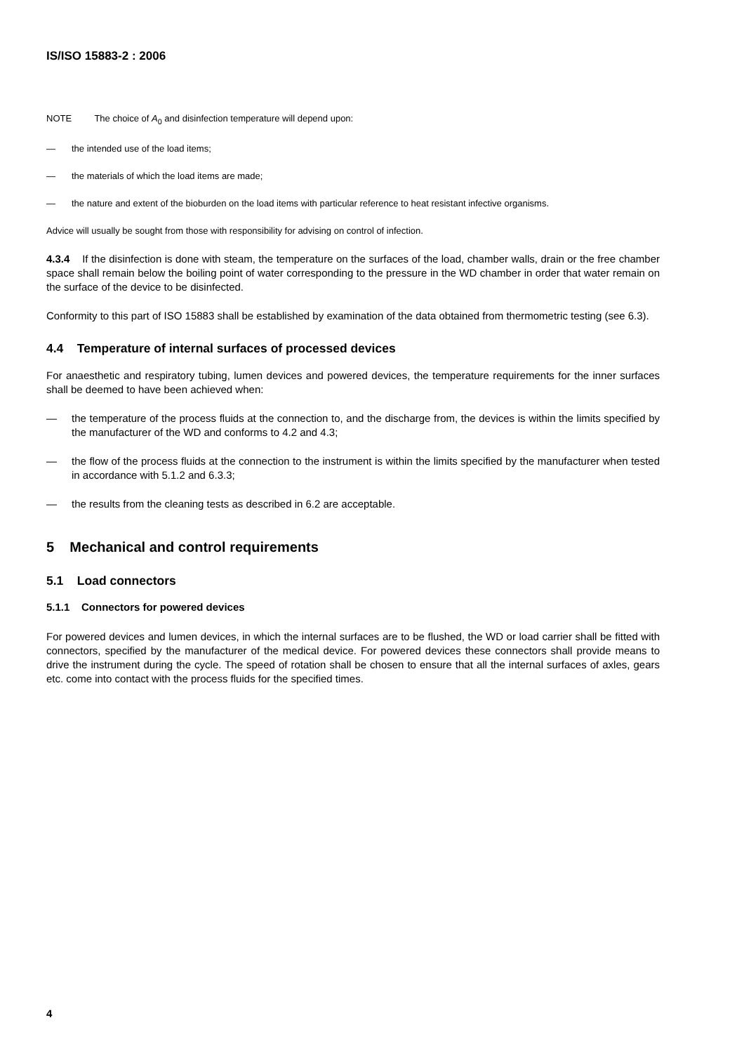IS/ISO 15883-2 : 2006
NOTE The choice of A<sub>0</sub> and disinfection temperature will depend upon:
— the intended use of the load items;
— the materials of which the load items are made;
— the nature and extent of the bioburden on the load items with particular reference to heat resistant infective organisms.
Advice will usually be sought from those with responsibility for advising on control of infection.
4.3.4 If the disinfection is done with steam, the temperature on the surfaces of the load, chamber walls, drain or the free chamber space shall remain below the boiling point of water corresponding to the pressure in the WD chamber in order that water remain on the surface of the device to be disinfected.
Conformity to this part of ISO 15883 shall be established by examination of the data obtained from thermometric testing (see 6.3).
4.4 Temperature of internal surfaces of processed devices
For anaesthetic and respiratory tubing, lumen devices and powered devices, the temperature requirements for the inner surfaces shall be deemed to have been achieved when:
— the temperature of the process fluids at the connection to, and the discharge from, the devices is within the limits specified by the manufacturer of the WD and conforms to 4.2 and 4.3;
— the flow of the process fluids at the connection to the instrument is within the limits specified by the manufacturer when tested in accordance with 5.1.2 and 6.3.3;
— the results from the cleaning tests as described in 6.2 are acceptable.
5 Mechanical and control requirements
5.1 Load connectors
5.1.1 Connectors for powered devices
For powered devices and lumen devices, in which the internal surfaces are to be flushed, the WD or load carrier shall be fitted with connectors, specified by the manufacturer of the medical device. For powered devices these connectors shall provide means to drive the instrument during the cycle. The speed of rotation shall be chosen to ensure that all the internal surfaces of axles, gears etc. come into contact with the process fluids for the specified times.
4